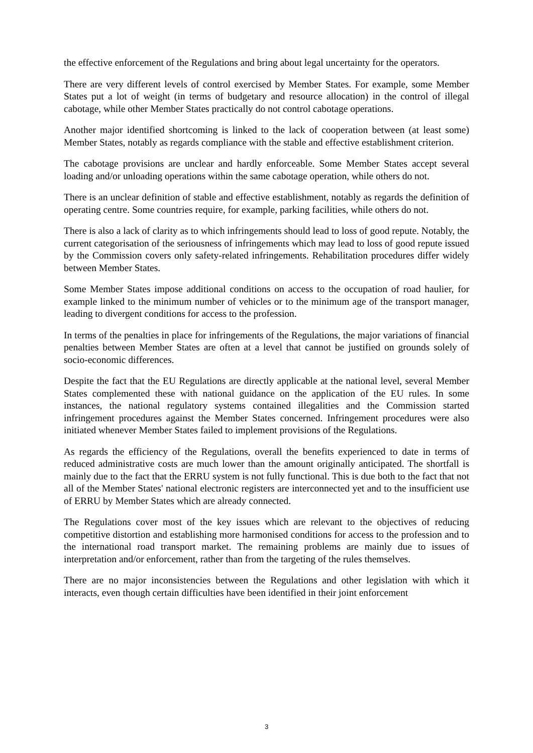the effective enforcement of the Regulations and bring about legal uncertainty for the operators.
There are very different levels of control exercised by Member States. For example, some Member States put a lot of weight (in terms of budgetary and resource allocation) in the control of illegal cabotage, while other Member States practically do not control cabotage operations.
Another major identified shortcoming is linked to the lack of cooperation between (at least some) Member States, notably as regards compliance with the stable and effective establishment criterion.
The cabotage provisions are unclear and hardly enforceable. Some Member States accept several loading and/or unloading operations within the same cabotage operation, while others do not.
There is an unclear definition of stable and effective establishment, notably as regards the definition of operating centre. Some countries require, for example, parking facilities, while others do not.
There is also a lack of clarity as to which infringements should lead to loss of good repute. Notably, the current categorisation of the seriousness of infringements which may lead to loss of good repute issued by the Commission covers only safety-related infringements. Rehabilitation procedures differ widely between Member States.
Some Member States impose additional conditions on access to the occupation of road haulier, for example linked to the minimum number of vehicles or to the minimum age of the transport manager, leading to divergent conditions for access to the profession.
In terms of the penalties in place for infringements of the Regulations, the major variations of financial penalties between Member States are often at a level that cannot be justified on grounds solely of socio-economic differences.
Despite the fact that the EU Regulations are directly applicable at the national level, several Member States complemented these with national guidance on the application of the EU rules. In some instances, the national regulatory systems contained illegalities and the Commission started infringement procedures against the Member States concerned. Infringement procedures were also initiated whenever Member States failed to implement provisions of the Regulations.
As regards the efficiency of the Regulations, overall the benefits experienced to date in terms of reduced administrative costs are much lower than the amount originally anticipated. The shortfall is mainly due to the fact that the ERRU system is not fully functional. This is due both to the fact that not all of the Member States' national electronic registers are interconnected yet and to the insufficient use of ERRU by Member States which are already connected.
The Regulations cover most of the key issues which are relevant to the objectives of reducing competitive distortion and establishing more harmonised conditions for access to the profession and to the international road transport market. The remaining problems are mainly due to issues of interpretation and/or enforcement, rather than from the targeting of the rules themselves.
There are no major inconsistencies between the Regulations and other legislation with which it interacts, even though certain difficulties have been identified in their joint enforcement
3